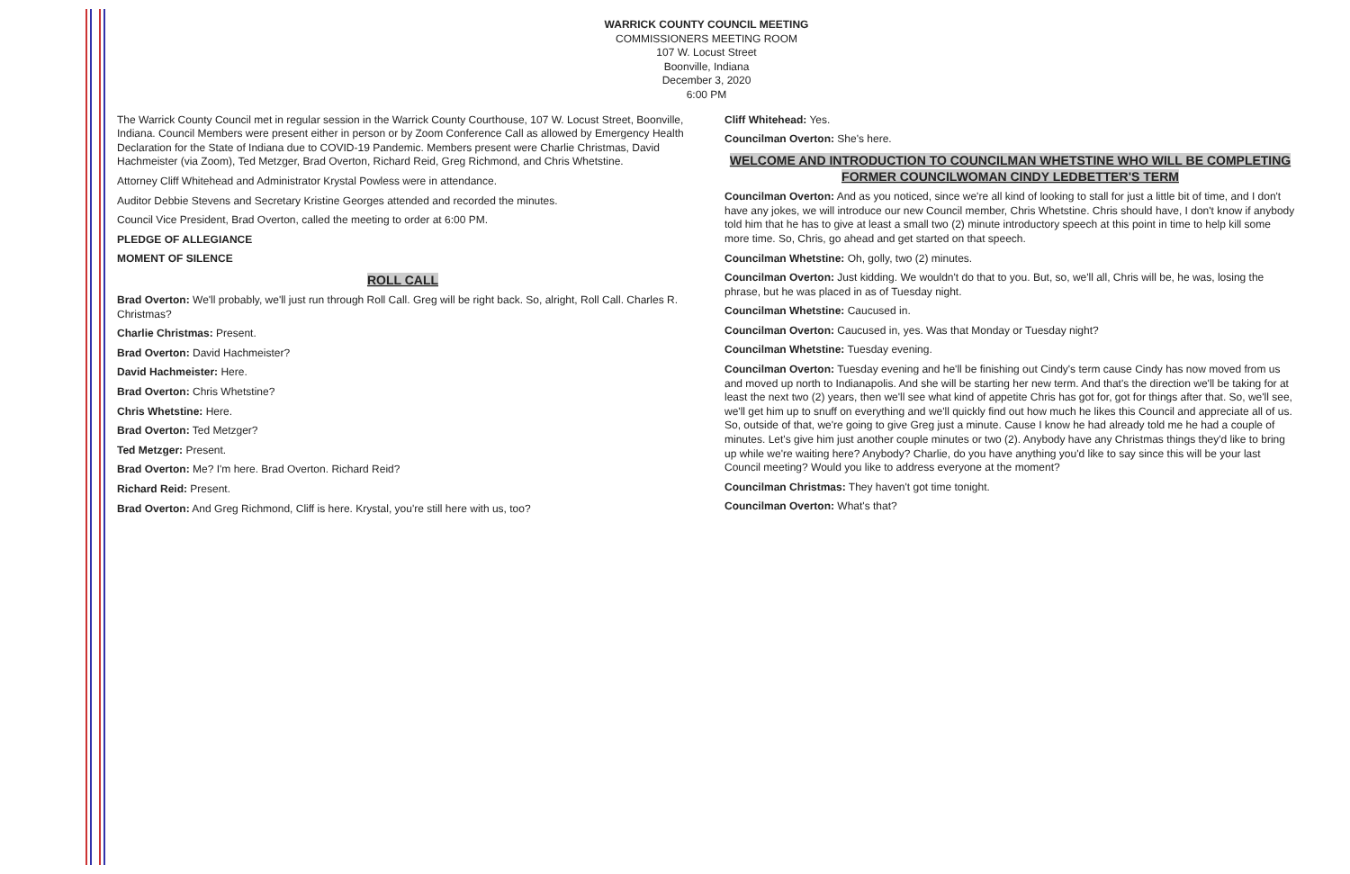WARRICK COUNTY COUNCIL MEETING
COMMISSIONERS MEETING ROOM
107 W. Locust Street
Boonville, Indiana
December 3, 2020
6:00 PM
The Warrick County Council met in regular session in the Warrick County Courthouse, 107 W. Locust Street, Boonville, Indiana. Council Members were present either in person or by Zoom Conference Call as allowed by Emergency Health Declaration for the State of Indiana due to COVID-19 Pandemic. Members present were Charlie Christmas, David Hachmeister (via Zoom), Ted Metzger, Brad Overton, Richard Reid, Greg Richmond, and Chris Whetstine.
Attorney Cliff Whitehead and Administrator Krystal Powless were in attendance.
Auditor Debbie Stevens and Secretary Kristine Georges attended and recorded the minutes.
Council Vice President, Brad Overton, called the meeting to order at 6:00 PM.
PLEDGE OF ALLEGIANCE
MOMENT OF SILENCE
ROLL CALL
Brad Overton: We'll probably, we'll just run through Roll Call. Greg will be right back. So, alright, Roll Call. Charles R. Christmas?
Charlie Christmas: Present.
Brad Overton: David Hachmeister?
David Hachmeister: Here.
Brad Overton: Chris Whetstine?
Chris Whetstine: Here.
Brad Overton: Ted Metzger?
Ted Metzger: Present.
Brad Overton: Me? I'm here. Brad Overton. Richard Reid?
Richard Reid: Present.
Brad Overton: And Greg Richmond, Cliff is here. Krystal, you're still here with us, too?
Cliff Whitehead: Yes.
Councilman Overton: She's here.
WELCOME AND INTRODUCTION TO COUNCILMAN WHETSTINE WHO WILL BE COMPLETING FORMER COUNCILWOMAN CINDY LEDBETTER'S TERM
Councilman Overton: And as you noticed, since we're all kind of looking to stall for just a little bit of time, and I don't have any jokes, we will introduce our new Council member, Chris Whetstine. Chris should have, I don't know if anybody told him that he has to give at least a small two (2) minute introductory speech at this point in time to help kill some more time. So, Chris, go ahead and get started on that speech.
Councilman Whetstine: Oh, golly, two (2) minutes.
Councilman Overton: Just kidding. We wouldn't do that to you. But, so, we'll all, Chris will be, he was, losing the phrase, but he was placed in as of Tuesday night.
Councilman Whetstine: Caucused in.
Councilman Overton: Caucused in, yes. Was that Monday or Tuesday night?
Councilman Whetstine: Tuesday evening.
Councilman Overton: Tuesday evening and he'll be finishing out Cindy's term cause Cindy has now moved from us and moved up north to Indianapolis. And she will be starting her new term. And that's the direction we'll be taking for at least the next two (2) years, then we'll see what kind of appetite Chris has got for, got for things after that. So, we'll see, we'll get him up to snuff on everything and we'll quickly find out how much he likes this Council and appreciate all of us. So, outside of that, we're going to give Greg just a minute. Cause I know he had already told me he had a couple of minutes. Let's give him just another couple minutes or two (2). Anybody have any Christmas things they'd like to bring up while we're waiting here? Anybody? Charlie, do you have anything you'd like to say since this will be your last Council meeting? Would you like to address everyone at the moment?
Councilman Christmas: They haven't got time tonight.
Councilman Overton: What's that?